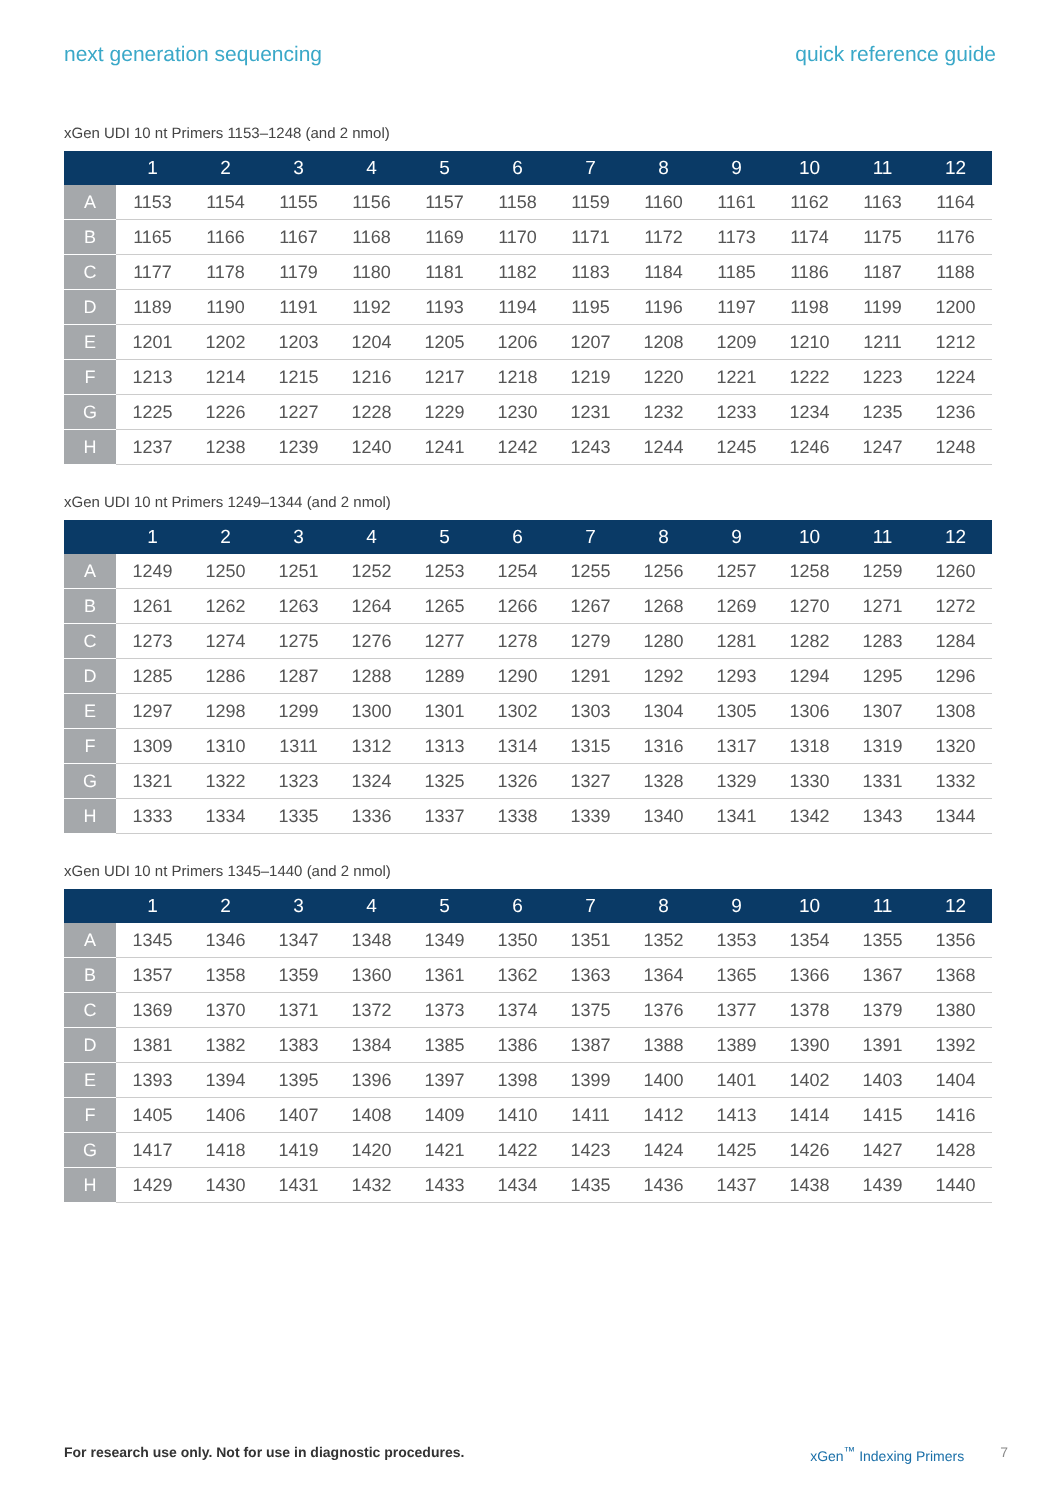next generation sequencing quick reference guide
xGen UDI 10 nt Primers 1153–1248 (and 2 nmol)
| | 1 | 2 | 3 | 4 | 5 | 6 | 7 | 8 | 9 | 10 | 11 | 12 |
| --- | --- | --- | --- | --- | --- | --- | --- | --- | --- | --- | --- | --- |
| A | 1153 | 1154 | 1155 | 1156 | 1157 | 1158 | 1159 | 1160 | 1161 | 1162 | 1163 | 1164 |
| B | 1165 | 1166 | 1167 | 1168 | 1169 | 1170 | 1171 | 1172 | 1173 | 1174 | 1175 | 1176 |
| C | 1177 | 1178 | 1179 | 1180 | 1181 | 1182 | 1183 | 1184 | 1185 | 1186 | 1187 | 1188 |
| D | 1189 | 1190 | 1191 | 1192 | 1193 | 1194 | 1195 | 1196 | 1197 | 1198 | 1199 | 1200 |
| E | 1201 | 1202 | 1203 | 1204 | 1205 | 1206 | 1207 | 1208 | 1209 | 1210 | 1211 | 1212 |
| F | 1213 | 1214 | 1215 | 1216 | 1217 | 1218 | 1219 | 1220 | 1221 | 1222 | 1223 | 1224 |
| G | 1225 | 1226 | 1227 | 1228 | 1229 | 1230 | 1231 | 1232 | 1233 | 1234 | 1235 | 1236 |
| H | 1237 | 1238 | 1239 | 1240 | 1241 | 1242 | 1243 | 1244 | 1245 | 1246 | 1247 | 1248 |
xGen UDI 10 nt Primers 1249–1344 (and 2 nmol)
| | 1 | 2 | 3 | 4 | 5 | 6 | 7 | 8 | 9 | 10 | 11 | 12 |
| --- | --- | --- | --- | --- | --- | --- | --- | --- | --- | --- | --- | --- |
| A | 1249 | 1250 | 1251 | 1252 | 1253 | 1254 | 1255 | 1256 | 1257 | 1258 | 1259 | 1260 |
| B | 1261 | 1262 | 1263 | 1264 | 1265 | 1266 | 1267 | 1268 | 1269 | 1270 | 1271 | 1272 |
| C | 1273 | 1274 | 1275 | 1276 | 1277 | 1278 | 1279 | 1280 | 1281 | 1282 | 1283 | 1284 |
| D | 1285 | 1286 | 1287 | 1288 | 1289 | 1290 | 1291 | 1292 | 1293 | 1294 | 1295 | 1296 |
| E | 1297 | 1298 | 1299 | 1300 | 1301 | 1302 | 1303 | 1304 | 1305 | 1306 | 1307 | 1308 |
| F | 1309 | 1310 | 1311 | 1312 | 1313 | 1314 | 1315 | 1316 | 1317 | 1318 | 1319 | 1320 |
| G | 1321 | 1322 | 1323 | 1324 | 1325 | 1326 | 1327 | 1328 | 1329 | 1330 | 1331 | 1332 |
| H | 1333 | 1334 | 1335 | 1336 | 1337 | 1338 | 1339 | 1340 | 1341 | 1342 | 1343 | 1344 |
xGen UDI 10 nt Primers 1345–1440 (and 2 nmol)
| | 1 | 2 | 3 | 4 | 5 | 6 | 7 | 8 | 9 | 10 | 11 | 12 |
| --- | --- | --- | --- | --- | --- | --- | --- | --- | --- | --- | --- | --- |
| A | 1345 | 1346 | 1347 | 1348 | 1349 | 1350 | 1351 | 1352 | 1353 | 1354 | 1355 | 1356 |
| B | 1357 | 1358 | 1359 | 1360 | 1361 | 1362 | 1363 | 1364 | 1365 | 1366 | 1367 | 1368 |
| C | 1369 | 1370 | 1371 | 1372 | 1373 | 1374 | 1375 | 1376 | 1377 | 1378 | 1379 | 1380 |
| D | 1381 | 1382 | 1383 | 1384 | 1385 | 1386 | 1387 | 1388 | 1389 | 1390 | 1391 | 1392 |
| E | 1393 | 1394 | 1395 | 1396 | 1397 | 1398 | 1399 | 1400 | 1401 | 1402 | 1403 | 1404 |
| F | 1405 | 1406 | 1407 | 1408 | 1409 | 1410 | 1411 | 1412 | 1413 | 1414 | 1415 | 1416 |
| G | 1417 | 1418 | 1419 | 1420 | 1421 | 1422 | 1423 | 1424 | 1425 | 1426 | 1427 | 1428 |
| H | 1429 | 1430 | 1431 | 1432 | 1433 | 1434 | 1435 | 1436 | 1437 | 1438 | 1439 | 1440 |
For research use only. Not for use in diagnostic procedures. xGen<sup>™</sup> Indexing Primers 7